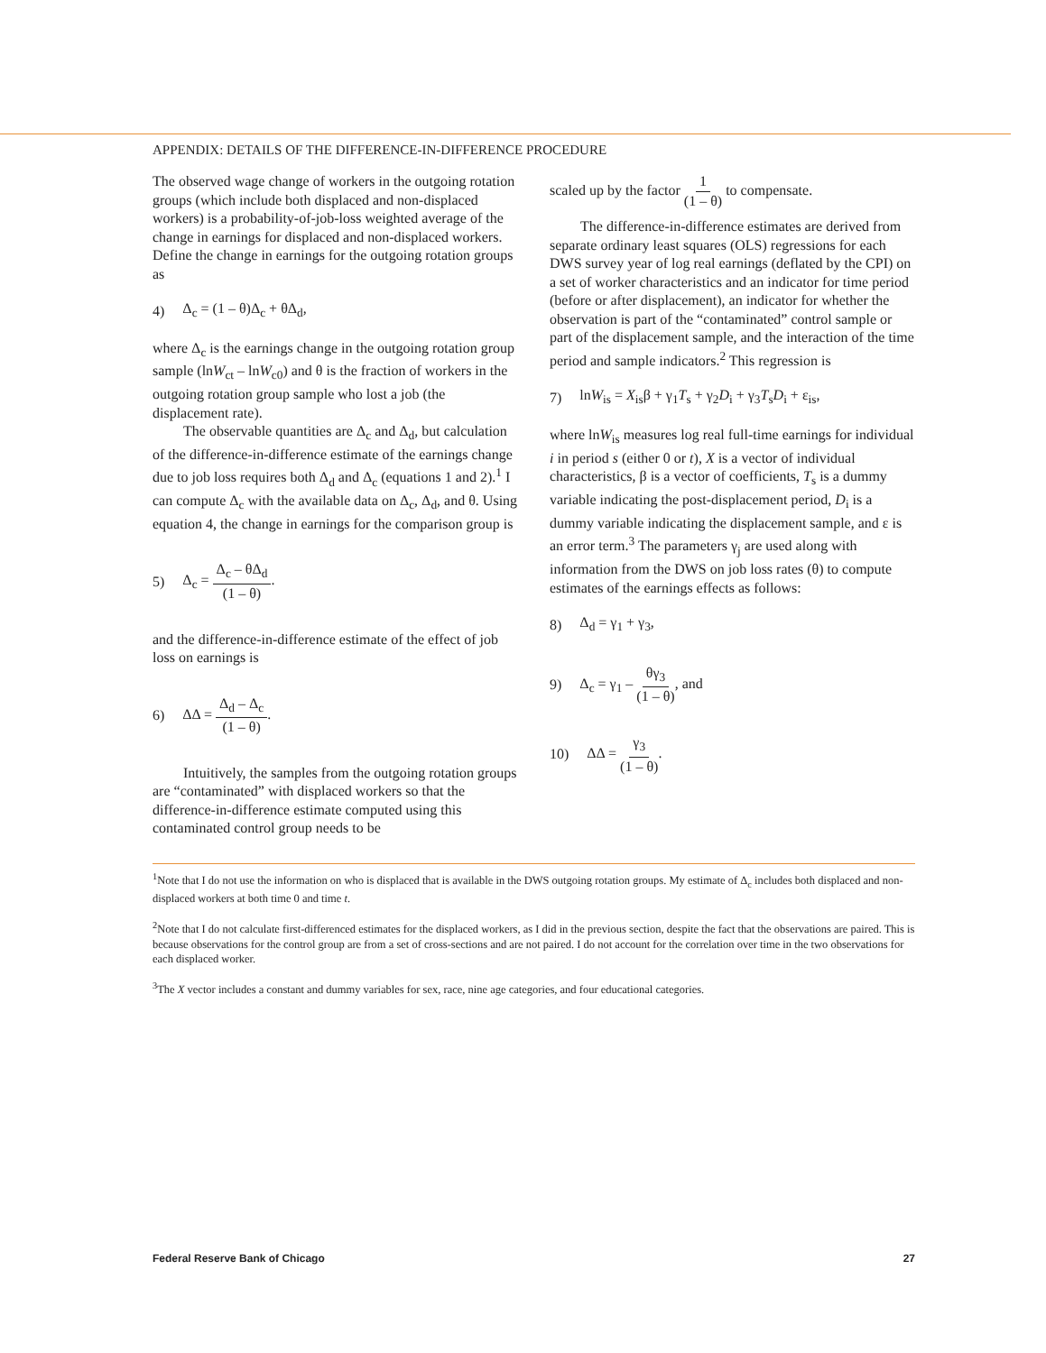APPENDIX: DETAILS OF THE DIFFERENCE-IN-DIFFERENCE PROCEDURE
The observed wage change of workers in the outgoing rotation groups (which include both displaced and non-displaced workers) is a probability-of-job-loss weighted average of the change in earnings for displaced and non-displaced workers. Define the change in earnings for the outgoing rotation groups as
4) Δ<sub>c</sub> = (1 – θ)Δ<sub>c</sub> + θΔ<sub>d</sub>,
where Δ<sub>c</sub> is the earnings change in the outgoing rotation group sample (lnW<sub>ct</sub> – lnW<sub>c0</sub>) and θ is the fraction of workers in the outgoing rotation group sample who lost a job (the displacement rate).
The observable quantities are Δ<sub>c</sub> and Δ<sub>d</sub>, but calculation of the difference-in-difference estimate of the earnings change due to job loss requires both Δ<sub>d</sub> and Δ<sub>c</sub> (equations 1 and 2).<sup>1</sup> I can compute Δ<sub>c</sub> with the available data on Δ<sub>c</sub>, Δ<sub>d</sub>, and θ. Using equation 4, the change in earnings for the comparison group is
5) Δ<sub>c</sub> = Δ<sub>c</sub> – θΔ<sub>d</sub> (1 – θ).
and the difference-in-difference estimate of the effect of job loss on earnings is
6) ΔΔ = Δ<sub>d</sub> – Δ<sub>c</sub> (1 – θ).
Intuitively, the samples from the outgoing rotation groups are “contaminated” with displaced workers so that the difference-in-difference estimate computed using this contaminated control group needs to be
scaled up by the factor 1 (1 – θ) to compensate.
The difference-in-difference estimates are derived from separate ordinary least squares (OLS) regressions for each DWS survey year of log real earnings (deflated by the CPI) on a set of worker characteristics and an indicator for time period (before or after displacement), an indicator for whether the observation is part of the “contaminated” control sample or part of the displacement sample, and the interaction of the time period and sample indicators.<sup>2</sup> This regression is
7) lnW<sub>is</sub> = X<sub>is</sub>β + γ<sub>1</sub>T<sub>s</sub> + γ<sub>2</sub>D<sub>i</sub> + γ<sub>3</sub>T<sub>s</sub>D<sub>i</sub> + ε<sub>is</sub>,
where lnW<sub>is</sub> measures log real full-time earnings for individual i in period s (either 0 or t), X is a vector of individual characteristics, β is a vector of coefficients, T<sub>s</sub> is a dummy variable indicating the post-displacement period, D<sub>i</sub> is a dummy variable indicating the displacement sample, and ε is an error term.<sup>3</sup> The parameters γ<sub>j</sub> are used along with information from the DWS on job loss rates (θ) to compute estimates of the earnings effects as follows:
8) Δ<sub>d</sub> = γ<sub>1</sub> + γ<sub>3</sub>,
9) Δ<sub>c</sub> = γ<sub>1</sub> – θγ<sub>3</sub> (1 – θ), and
10) ΔΔ = γ<sub>3</sub> (1 – θ).
<sup>1</sup> Note that I do not use the information on who is displaced that is available in the DWS outgoing rotation groups. My estimate of Δ<sub>c</sub> includes both displaced and non-displaced workers at both time 0 and time t.
<sup>2</sup> Note that I do not calculate first-differenced estimates for the displaced workers, as I did in the previous section, despite the fact that the observations are paired. This is because observations for the control group are from a set of cross-sections and are not paired. I do not account for the correlation over time in the two observations for each displaced worker.
<sup>3</sup> The X vector includes a constant and dummy variables for sex, race, nine age categories, and four educational categories.
Federal Reserve Bank of Chicago 27